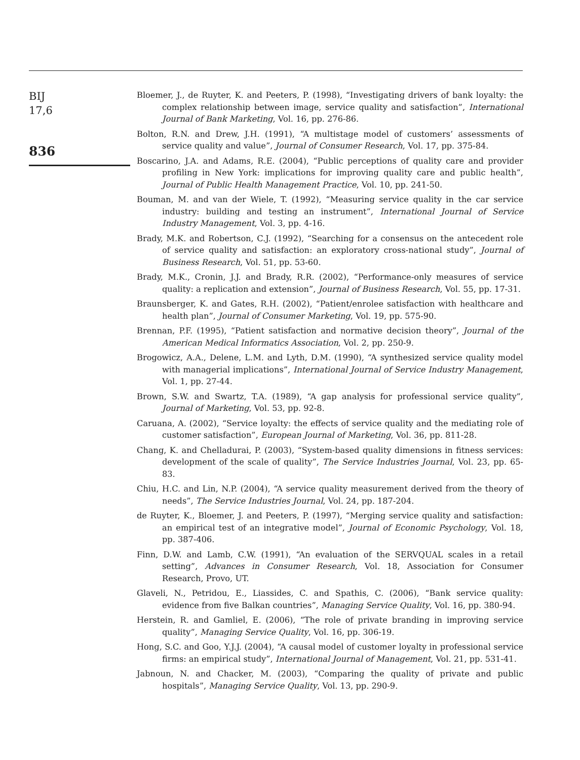BIJ
17,6
836
Bloemer, J., de Ruyter, K. and Peeters, P. (1998), “Investigating drivers of bank loyalty: the complex relationship between image, service quality and satisfaction”, International Journal of Bank Marketing, Vol. 16, pp. 276-86.
Bolton, R.N. and Drew, J.H. (1991), “A multistage model of customers’ assessments of service quality and value”, Journal of Consumer Research, Vol. 17, pp. 375-84.
Boscarino, J.A. and Adams, R.E. (2004), “Public perceptions of quality care and provider profiling in New York: implications for improving quality care and public health”, Journal of Public Health Management Practice, Vol. 10, pp. 241-50.
Bouman, M. and van der Wiele, T. (1992), “Measuring service quality in the car service industry: building and testing an instrument”, International Journal of Service Industry Management, Vol. 3, pp. 4-16.
Brady, M.K. and Robertson, C.J. (1992), “Searching for a consensus on the antecedent role of service quality and satisfaction: an exploratory cross-national study”, Journal of Business Research, Vol. 51, pp. 53-60.
Brady, M.K., Cronin, J.J. and Brady, R.R. (2002), “Performance-only measures of service quality: a replication and extension”, Journal of Business Research, Vol. 55, pp. 17-31.
Braunsberger, K. and Gates, R.H. (2002), “Patient/enrolee satisfaction with healthcare and health plan”, Journal of Consumer Marketing, Vol. 19, pp. 575-90.
Brennan, P.F. (1995), “Patient satisfaction and normative decision theory”, Journal of the American Medical Informatics Association, Vol. 2, pp. 250-9.
Brogowicz, A.A., Delene, L.M. and Lyth, D.M. (1990), “A synthesized service quality model with managerial implications”, International Journal of Service Industry Management, Vol. 1, pp. 27-44.
Brown, S.W. and Swartz, T.A. (1989), “A gap analysis for professional service quality”, Journal of Marketing, Vol. 53, pp. 92-8.
Caruana, A. (2002), “Service loyalty: the effects of service quality and the mediating role of customer satisfaction”, European Journal of Marketing, Vol. 36, pp. 811-28.
Chang, K. and Chelladurai, P. (2003), “System-based quality dimensions in fitness services: development of the scale of quality”, The Service Industries Journal, Vol. 23, pp. 65-83.
Chiu, H.C. and Lin, N.P. (2004), “A service quality measurement derived from the theory of needs”, The Service Industries Journal, Vol. 24, pp. 187-204.
de Ruyter, K., Bloemer, J. and Peeters, P. (1997), “Merging service quality and satisfaction: an empirical test of an integrative model”, Journal of Economic Psychology, Vol. 18, pp. 387-406.
Finn, D.W. and Lamb, C.W. (1991), “An evaluation of the SERVQUAL scales in a retail setting”, Advances in Consumer Research, Vol. 18, Association for Consumer Research, Provo, UT.
Glaveli, N., Petridou, E., Liassides, C. and Spathis, C. (2006), “Bank service quality: evidence from five Balkan countries”, Managing Service Quality, Vol. 16, pp. 380-94.
Herstein, R. and Gamliel, E. (2006), “The role of private branding in improving service quality”, Managing Service Quality, Vol. 16, pp. 306-19.
Hong, S.C. and Goo, Y.J.J. (2004), “A causal model of customer loyalty in professional service firms: an empirical study”, International Journal of Management, Vol. 21, pp. 531-41.
Jabnoun, N. and Chacker, M. (2003), “Comparing the quality of private and public hospitals”, Managing Service Quality, Vol. 13, pp. 290-9.